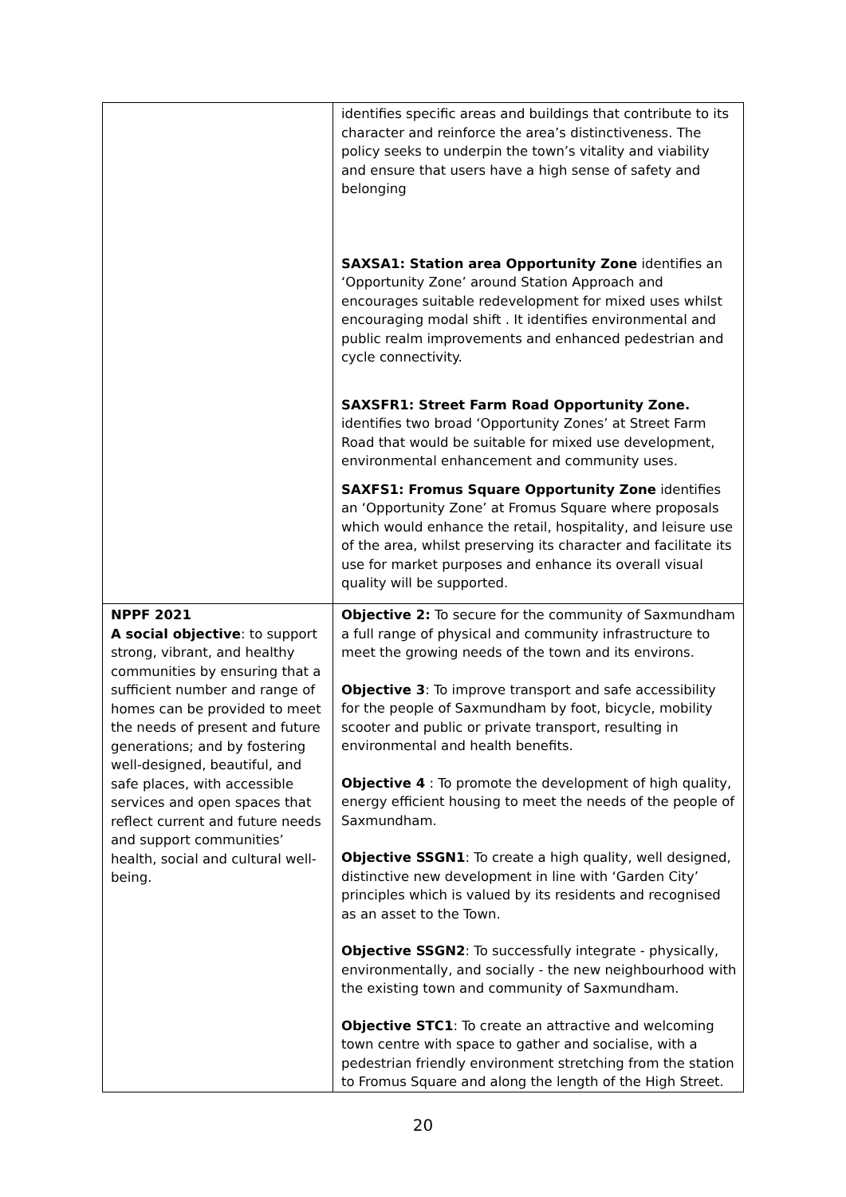| | identifies specific areas and buildings that contribute to its character and reinforce the area’s distinctiveness. The policy seeks to underpin the town’s vitality and viability and ensure that users have a high sense of safety and belonging SAXSA1: Station area Opportunity Zone identifies an ‘Opportunity Zone’ around Station Approach and encourages suitable redevelopment for mixed uses whilst encouraging modal shift . It identifies environmental and public realm improvements and enhanced pedestrian and cycle connectivity. SAXSFR1: Street Farm Road Opportunity Zone. identifies two broad ‘Opportunity Zones’ at Street Farm Road that would be suitable for mixed use development, environmental enhancement and community uses. SAXFS1: Fromus Square Opportunity Zone identifies an ‘Opportunity Zone’ at Fromus Square where proposals which would enhance the retail, hospitality, and leisure use of the area, whilst preserving its character and facilitate its use for market purposes and enhance its overall visual quality will be supported. |
| NPPF 2021 A social objective : to support strong, vibrant, and healthy communities by ensuring that a sufficient number and range of homes can be provided to meet the needs of present and future generations; and by fostering well-designed, beautiful, and safe places, with accessible services and open spaces that reflect current and future needs and support communities’ health, social and cultural well-being. | Objective 2: To secure for the community of Saxmundham a full range of physical and community infrastructure to meet the growing needs of the town and its environs. Objective 3 : To improve transport and safe accessibility for the people of Saxmundham by foot, bicycle, mobility scooter and public or private transport, resulting in environmental and health benefits. Objective 4 : To promote the development of high quality, energy efficient housing to meet the needs of the people of Saxmundham. Objective SSGN1 : To create a high quality, well designed, distinctive new development in line with ‘Garden City’ principles which is valued by its residents and recognised as an asset to the Town. Objective SSGN2 : To successfully integrate - physically, environmentally, and socially - the new neighbourhood with the existing town and community of Saxmundham. Objective STC1 : To create an attractive and welcoming town centre with space to gather and socialise, with a pedestrian friendly environment stretching from the station to Fromus Square and along the length of the High Street. |
20